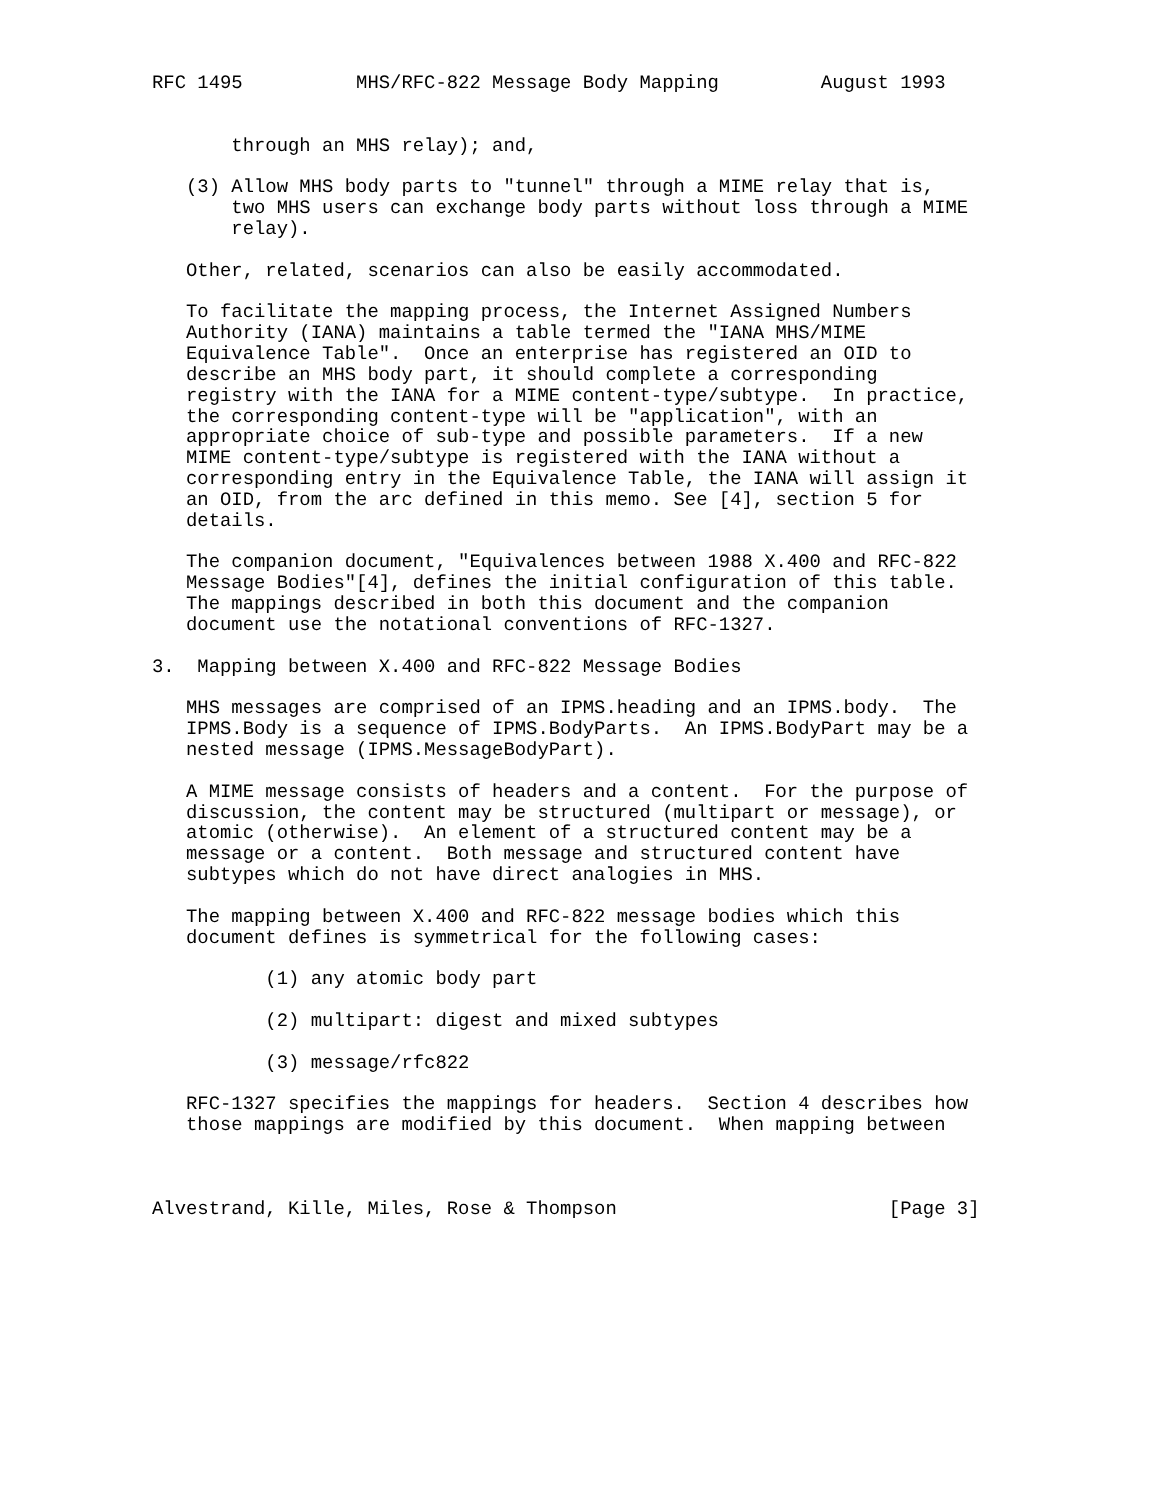RFC 1495          MHS/RFC-822 Message Body Mapping         August 1993


       through an MHS relay); and,

   (3) Allow MHS body parts to "tunnel" through a MIME relay that is,
       two MHS users can exchange body parts without loss through a MIME
       relay).

   Other, related, scenarios can also be easily accommodated.

   To facilitate the mapping process, the Internet Assigned Numbers
   Authority (IANA) maintains a table termed the "IANA MHS/MIME
   Equivalence Table".  Once an enterprise has registered an OID to
   describe an MHS body part, it should complete a corresponding
   registry with the IANA for a MIME content-type/subtype.  In practice,
   the corresponding content-type will be "application", with an
   appropriate choice of sub-type and possible parameters.  If a new
   MIME content-type/subtype is registered with the IANA without a
   corresponding entry in the Equivalence Table, the IANA will assign it
   an OID, from the arc defined in this memo. See [4], section 5 for
   details.

   The companion document, "Equivalences between 1988 X.400 and RFC-822
   Message Bodies"[4], defines the initial configuration of this table.
   The mappings described in both this document and the companion
   document use the notational conventions of RFC-1327.

3.  Mapping between X.400 and RFC-822 Message Bodies

   MHS messages are comprised of an IPMS.heading and an IPMS.body.  The
   IPMS.Body is a sequence of IPMS.BodyParts.  An IPMS.BodyPart may be a
   nested message (IPMS.MessageBodyPart).

   A MIME message consists of headers and a content.  For the purpose of
   discussion, the content may be structured (multipart or message), or
   atomic (otherwise).  An element of a structured content may be a
   message or a content.  Both message and structured content have
   subtypes which do not have direct analogies in MHS.

   The mapping between X.400 and RFC-822 message bodies which this
   document defines is symmetrical for the following cases:

          (1) any atomic body part

          (2) multipart: digest and mixed subtypes

          (3) message/rfc822

   RFC-1327 specifies the mappings for headers.  Section 4 describes how
   those mappings are modified by this document.  When mapping between



Alvestrand, Kille, Miles, Rose & Thompson                        [Page 3]